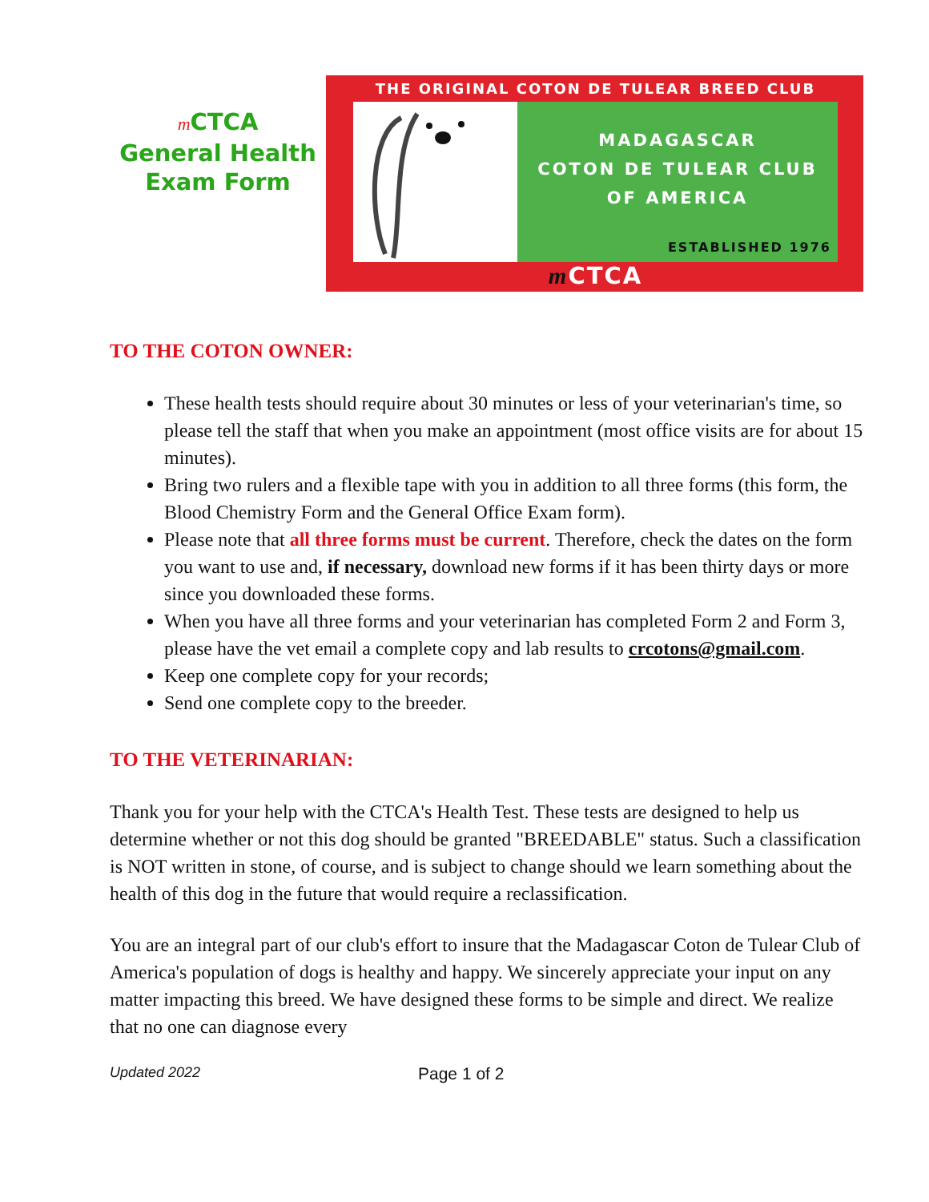m CTCA
General Health
Exam Form
THE ORIGINAL COTON DE TULEAR BREED CLUB
MADAGASCAR
COTON DE TULEAR CLUB
OF AMERICA
ESTABLISHED 1976
m CTCA
TO THE COTON OWNER:
These health tests should require about 30 minutes or less of your veterinarian's time, so please tell the staff that when you make an appointment (most office visits are for about 15 minutes).
Bring two rulers and a flexible tape with you in addition to all three forms (this form, the Blood Chemistry Form and the General Office Exam form).
Please note that all three forms must be current. Therefore, check the dates on the form you want to use and, if necessary, download new forms if it has been thirty days or more since you downloaded these forms.
When you have all three forms and your veterinarian has completed Form 2 and Form 3, please have the vet email a complete copy and lab results to crcotons@gmail.com.
Keep one complete copy for your records;
Send one complete copy to the breeder.
TO THE VETERINARIAN:
Thank you for your help with the CTCA's Health Test. These tests are designed to help us determine whether or not this dog should be granted "BREEDABLE" status. Such a classification is NOT written in stone, of course, and is subject to change should we learn something about the health of this dog in the future that would require a reclassification.
You are an integral part of our club's effort to insure that the Madagascar Coton de Tulear Club of America's population of dogs is healthy and happy. We sincerely appreciate your input on any matter impacting this breed. We have designed these forms to be simple and direct. We realize that no one can diagnose every
Updated 2022 Page 1 of 2